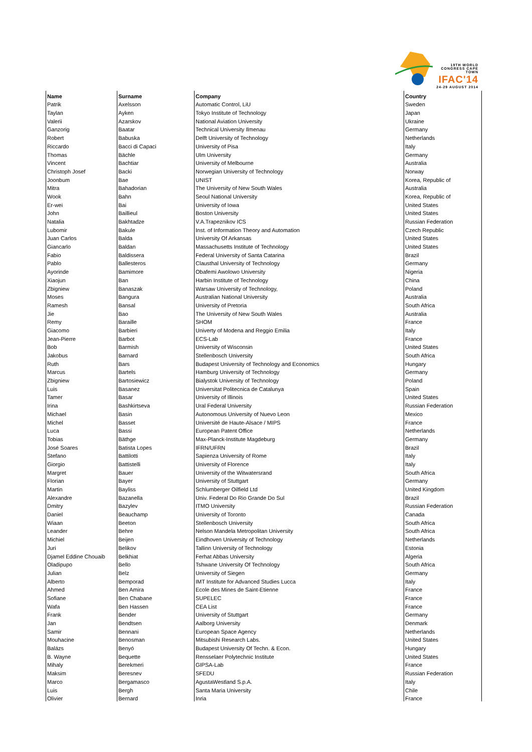19TH WORLD CONGRESS CAPE TOWN
IFAC'14
24-29 AUGUST 2014
| Name | Surname | Company | Country |
| --- | --- | --- | --- |
| Patrik | Axelsson | Automatic Control, LiU | Sweden |
| Taylan | Ayken | Tokyo Institute of Technology | Japan |
| Valerii | Azarskov | National Aviation University | Ukraine |
| Ganzorig | Baatar | Technical University Ilmenau | Germany |
| Robert | Babuska | Delft University of Technology | Netherlands |
| Riccardo | Bacci di Capaci | University of Pisa | Italy |
| Thomas | Bächle | Ulm University | Germany |
| Vincent | Bachtiar | University of Melbourne | Australia |
| Christoph Josef | Backi | Norwegian University of Technology | Norway |
| Joonbum | Bae | UNIST | Korea, Republic of |
| Mitra | Bahadorian | The University of New South Wales | Australia |
| Wook | Bahn | Seoul National University | Korea, Republic of |
| Er-wei | Bai | University of Iowa | United States |
| John | Baillieul | Boston University | United States |
| Natalia | Bakhtadze | V.A.Trapeznikov ICS | Russian Federation |
| Lubomir | Bakule | Inst. of Information Theory and Automation | Czech Republic |
| Juan Carlos | Balda | University Of Arkansas | United States |
| Giancarlo | Baldan | Massachusetts Institute of Technology | United States |
| Fabio | Baldissera | Federal University of Santa Catarina | Brazil |
| Pablo | Ballesteros | Clausthal University of Technology | Germany |
| Ayorinde | Bamimore | Obafemi Awolowo University | Nigeria |
| Xiaojun | Ban | Harbin Institute of Technology | China |
| Zbigniew | Banaszak | Warsaw University of Technology, | Poland |
| Moses | Bangura | Australian National University | Australia |
| Ramesh | Bansal | University of Pretoria | South Africa |
| Jie | Bao | The University of New South Wales | Australia |
| Remy | Baraille | SHOM | France |
| Giacomo | Barbieri | Univerty of Modena and Reggio Emilia | Italy |
| Jean-Pierre | Barbot | ECS-Lab | France |
| Bob | Barmish | University of Wisconsin | United States |
| Jakobus | Barnard | Stellenbosch University | South Africa |
| Ruth | Bars | Budapest University of Technology and Economics | Hungary |
| Marcus | Bartels | Hamburg University of Technology | Germany |
| Zbigniew | Bartosiewicz | Bialystok University of Technology | Poland |
| Luis | Basanez | Universitat Politecnica de Catalunya | Spain |
| Tamer | Basar | University of Illinois | United States |
| Irina | Bashkirtseva | Ural Federal University | Russian Federation |
| Michael | Basin | Autonomous University of Nuevo Leon | Mexico |
| Michel | Basset | Université de Haute-Alsace / MIPS | France |
| Luca | Bassi | European Patent Office | Netherlands |
| Tobias | Bäthge | Max-Planck-Institute Magdeburg | Germany |
| José Soares | Batista Lopes | IFRN/UFRN | Brazil |
| Stefano | Battilotti | Sapienza University of Rome | Italy |
| Giorgio | Battistelli | University of Florence | Italy |
| Margret | Bauer | University of the Witwatersrand | South Africa |
| Florian | Bayer | University of Stuttgart | Germany |
| Martin | Bayliss | Schlumberger Oilfield Ltd | United Kingdom |
| Alexandre | Bazanella | Univ. Federal Do Rio Grande Do Sul | Brazil |
| Dmitry | Bazylev | ITMO University | Russian Federation |
| Daniel | Beauchamp | University of Toronto | Canada |
| Wiaan | Beeton | Stellenbosch University | South Africa |
| Leander | Behre | Nelson Mandela Metropolitan University | South Africa |
| Michiel | Beijen | Eindhoven University of Technology | Netherlands |
| Juri | Belikov | Tallinn University of Technology | Estonia |
| Djamel Eddine Chouaib | Belkhiat | Ferhat Abbas University | Algeria |
| Oladipupo | Bello | Tshwane University Of Technology | South Africa |
| Julian | Belz | University of Siegen | Germany |
| Alberto | Bemporad | IMT Institute for Advanced Studies Lucca | Italy |
| Ahmed | Ben Amira | Ecole des Mines de Saint-Etienne | France |
| Sofiane | Ben Chabane | SUPELEC | France |
| Wafa | Ben Hassen | CEA List | France |
| Frank | Bender | University of Stuttgart | Germany |
| Jan | Bendtsen | Aalborg University | Denmark |
| Samir | Bennani | European Space Agency | Netherlands |
| Mouhacine | Benosman | Mitsubishi Research Labs. | United States |
| Balázs | Benyó | Budapest University Of Techn. & Econ. | Hungary |
| B. Wayne | Bequette | Rensselaer Polytechnic Institute | United States |
| Mihaly | Berekmeri | GIPSA-Lab | France |
| Maksim | Beresnev | SFEDU | Russian Federation |
| Marco | Bergamasco | AgustaWestland S.p.A. | Italy |
| Luis | Bergh | Santa Maria University | Chile |
| Olivier | Bernard | Inria | France |